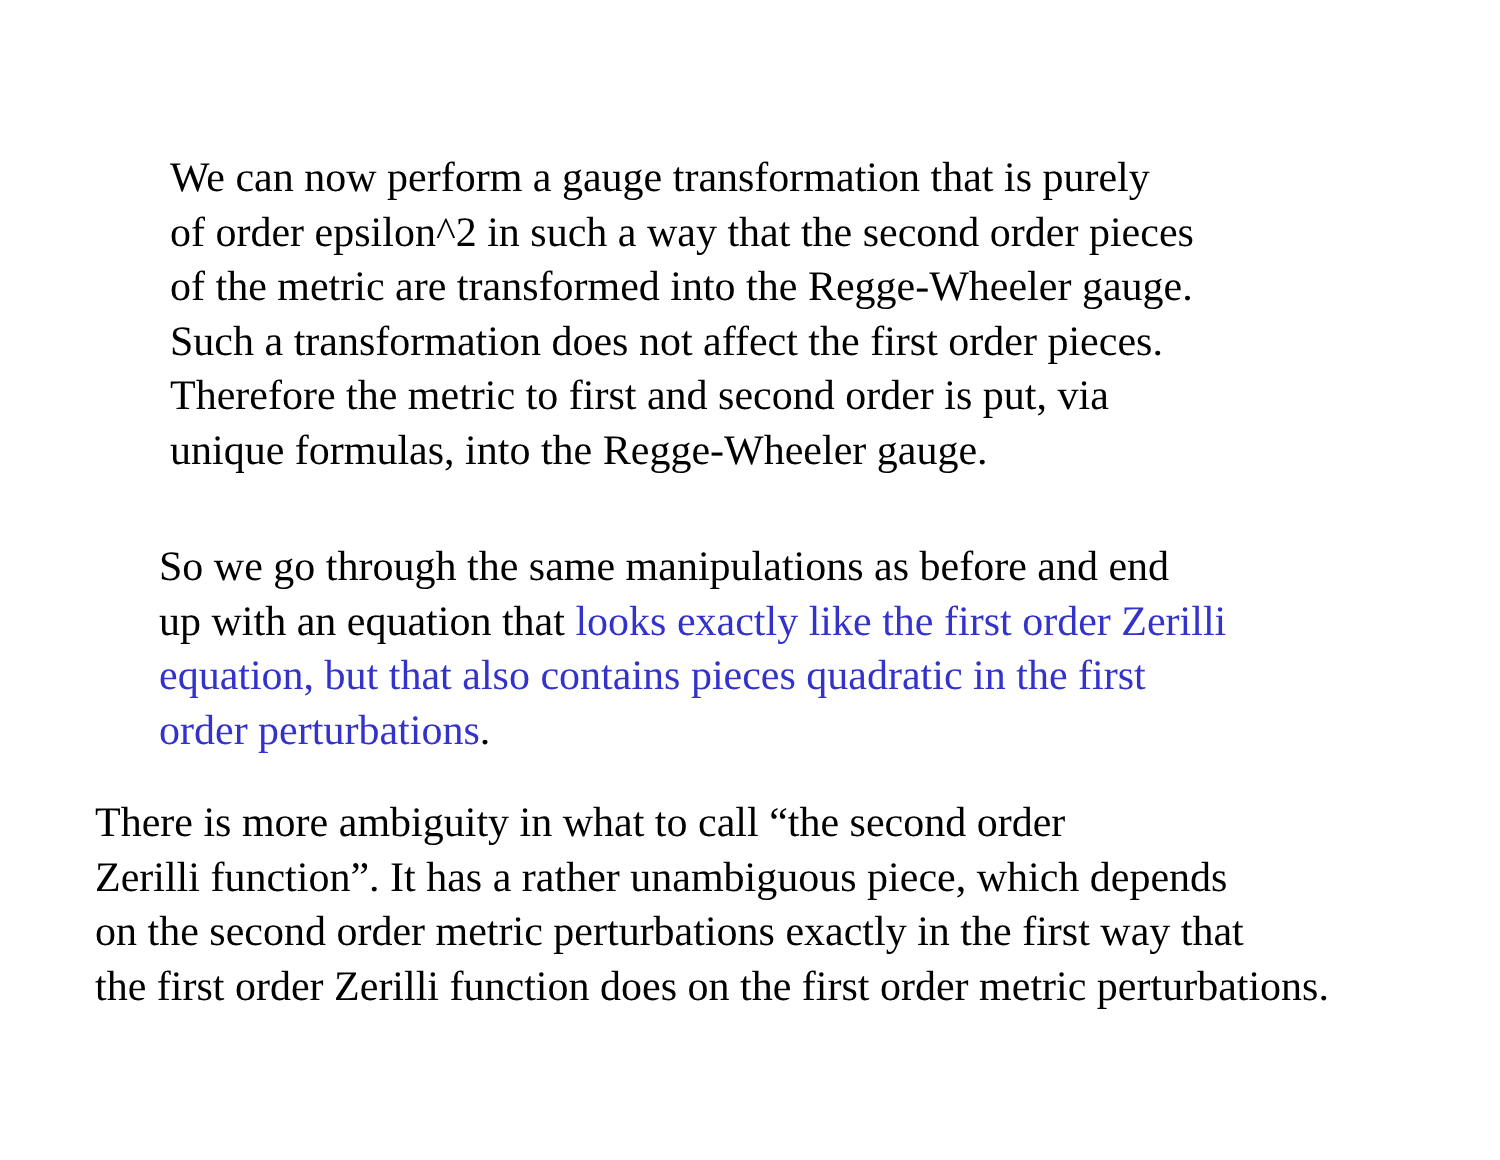We can now perform a gauge transformation that is purely
of order epsilon^2 in such a way that the second order pieces
of the metric are transformed into the Regge-Wheeler gauge.
Such a transformation does not affect the first order pieces.
Therefore the metric to first and second order is put, via
unique formulas, into the Regge-Wheeler gauge.
So we go through the same manipulations as before and end
up with an equation that looks exactly like the first order Zerilli
equation, but that also contains pieces quadratic in the first
order perturbations.
There is more ambiguity in what to call “the second order
Zerilli function”. It has a rather unambiguous piece, which depends
on the second order metric perturbations exactly in the first way that
the first order Zerilli function does on the first order metric perturbations.